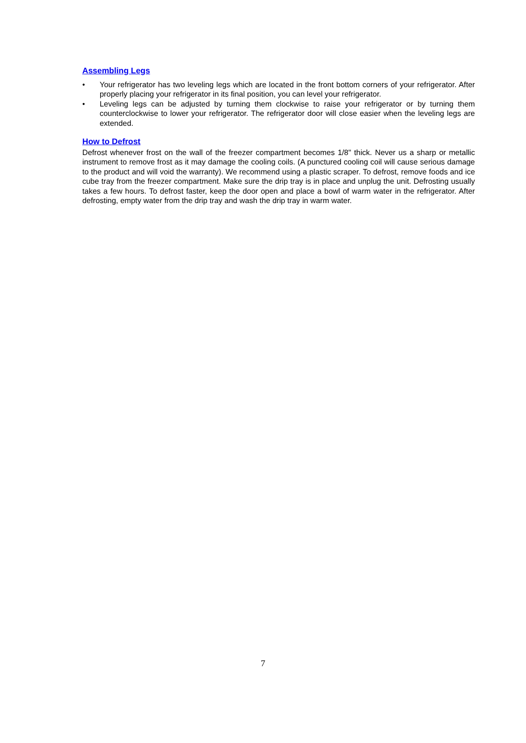Assembling Legs
• Your refrigerator has two leveling legs which are located in the front bottom corners of your refrigerator. After properly placing your refrigerator in its final position, you can level your refrigerator.
• Leveling legs can be adjusted by turning them clockwise to raise your refrigerator or by turning them counterclockwise to lower your refrigerator. The refrigerator door will close easier when the leveling legs are extended.
How to Defrost
Defrost whenever frost on the wall of the freezer compartment becomes 1/8" thick. Never us a sharp or metallic instrument to remove frost as it may damage the cooling coils. (A punctured cooling coil will cause serious damage to the product and will void the warranty). We recommend using a plastic scraper. To defrost, remove foods and ice cube tray from the freezer compartment. Make sure the drip tray is in place and unplug the unit. Defrosting usually takes a few hours. To defrost faster, keep the door open and place a bowl of warm water in the refrigerator. After defrosting, empty water from the drip tray and wash the drip tray in warm water.
7